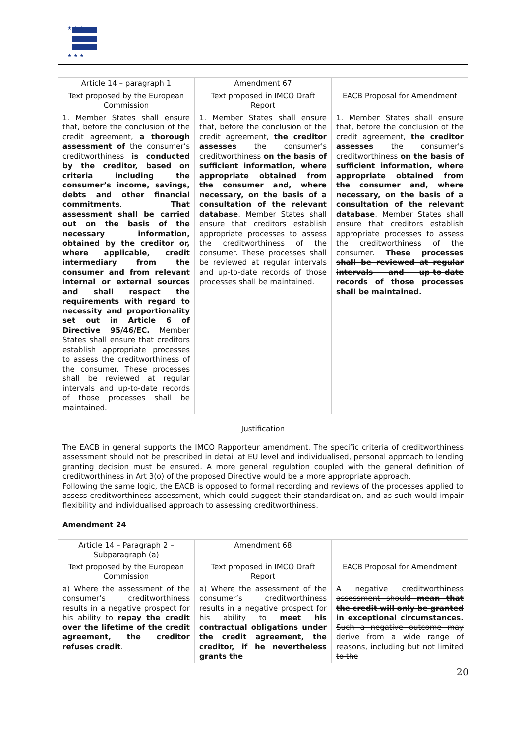★ ★ ★
★ ★ ★
| Article 14 – paragraph 1 | Amendment 67 | |
| --- | --- | --- |
| Text proposed by the European Commission | Text proposed in IMCO Draft Report | EACB Proposal for Amendment |
| 1. Member States shall ensure that, before the conclusion of the credit agreement, a thorough assessment of the consumer’s creditworthiness is conducted by the creditor, based on criteria including the consumer’s income, savings, debts and other financial commitments . That assessment shall be carried out on the basis of the necessary information, obtained by the creditor or, where applicable, credit intermediary from the consumer and from relevant internal or external sources and shall respect the requirements with regard to necessity and proportionality set out in Article 6 of Directive 95/46/EC. Member States shall ensure that creditors establish appropriate processes to assess the creditworthiness of the consumer. These processes shall be reviewed at regular intervals and up-to-date records of those processes shall be maintained. | 1. Member States shall ensure that, before the conclusion of the credit agreement, the creditor assesses the consumer's creditworthiness on the basis of sufficient information, where appropriate obtained from the consumer and, where necessary, on the basis of a consultation of the relevant database . Member States shall ensure that creditors establish appropriate processes to assess the creditworthiness of the consumer. These processes shall be reviewed at regular intervals and up-to-date records of those processes shall be maintained. | 1. Member States shall ensure that, before the conclusion of the credit agreement, the creditor assesses the consumer's creditworthiness on the basis of sufficient information, where appropriate obtained from the consumer and, where necessary, on the basis of a consultation of the relevant database . Member States shall ensure that creditors establish appropriate processes to assess the creditworthiness of the consumer. These processes shall be reviewed at regular intervals and up-to-date records of those processes shall be maintained. |
Justification
The EACB in general supports the IMCO Rapporteur amendment. The specific criteria of creditworthiness assessment should not be prescribed in detail at EU level and individualised, personal approach to lending granting decision must be ensured. A more general regulation coupled with the general definition of creditworthiness in Art 3(o) of the proposed Directive would be a more appropriate approach.
Following the same logic, the EACB is opposed to formal recording and reviews of the processes applied to assess creditworthiness assessment, which could suggest their standardisation, and as such would impair flexibility and individualised approach to assessing creditworthiness.
Amendment 24
| Article 14 – Paragraph 2 – Subparagraph (a) | Amendment 68 | |
| --- | --- | --- |
| Text proposed by the European Commission | Text proposed in IMCO Draft Report | EACB Proposal for Amendment |
| a) Where the assessment of the consumer’s creditworthiness results in a negative prospect for his ability to repay the credit over the lifetime of the credit agreement, the creditor refuses credit . | a) Where the assessment of the consumer’s creditworthiness results in a negative prospect for his ability to meet his contractual obligations under the credit agreement, the creditor, if he nevertheless grants the | A negative creditworthiness assessment should mean that the credit will only be granted in exceptional circumstances. Such a negative outcome may derive from a wide range of reasons, including but not limited to the |
20